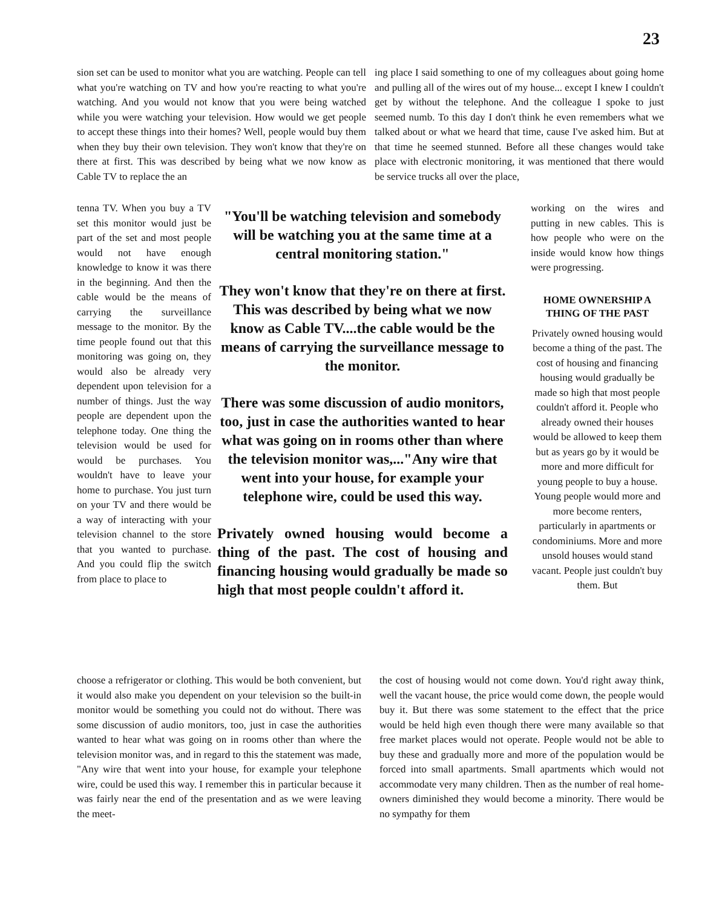23
sion set can be used to monitor what you are watching. People can tell what you're watching on TV and how you're reacting to what you're watching. And you would not know that you were being watched while you were watching your television. How would we get people to accept these things into their homes? Well, people would buy them when they buy their own television. They won't know that they're on there at first. This was described by being what we now know as Cable TV to replace the an
ing place I said something to one of my colleagues about going home and pulling all of the wires out of my house... except I knew I couldn't get by without the telephone. And the colleague I spoke to just seemed numb. To this day I don't think he even remembers what we talked about or what we heard that time, cause I've asked him. But at that time he seemed stunned. Before all these changes would take place with electronic monitoring, it was mentioned that there would be service trucks all over the place,
tenna TV. When you buy a TV set this monitor would just be part of the set and most people would not have enough knowledge to know it was there in the beginning. And then the cable would be the means of carrying the surveillance message to the monitor. By the time people found out that this monitoring was going on, they would also be already very dependent upon television for a number of things. Just the way people are dependent upon the telephone today. One thing the television would be used for would be purchases. You wouldn't have to leave your home to purchase. You just turn on your TV and there would be a way of interacting with your television channel to the store that you wanted to purchase. And you could flip the switch from place to place to
"You'll be watching television and somebody will be watching you at the same time at a central monitoring station."
They won't know that they're on there at first. This was described by being what we now know as Cable TV....the cable would be the means of carrying the surveillance message to the monitor.
There was some discussion of audio monitors, too, just in case the authorities wanted to hear what was going on in rooms other than where the television monitor was,..."Any wire that went into your house, for example your telephone wire, could be used this way.
Privately owned housing would become a thing of the past. The cost of housing and financing housing would gradually be made so high that most people couldn't afford it.
working on the wires and putting in new cables. This is how people who were on the inside would know how things were progressing.
HOME OWNERSHIP A THING OF THE PAST
Privately owned housing would become a thing of the past. The cost of housing and financing housing would gradually be made so high that most people couldn't afford it. People who already owned their houses would be allowed to keep them but as years go by it would be more and more difficult for young people to buy a house. Young people would more and more become renters, particularly in apartments or condominiums. More and more unsold houses would stand vacant. People just couldn't buy them. But
choose a refrigerator or clothing. This would be both convenient, but it would also make you dependent on your television so the built-in monitor would be something you could not do without. There was some discussion of audio monitors, too, just in case the authorities wanted to hear what was going on in rooms other than where the television monitor was, and in regard to this the statement was made, "Any wire that went into your house, for example your telephone wire, could be used this way. I remember this in particular because it was fairly near the end of the presentation and as we were leaving the meet-
the cost of housing would not come down. You'd right away think, well the vacant house, the price would come down, the people would buy it. But there was some statement to the effect that the price would be held high even though there were many available so that free market places would not operate. People would not be able to buy these and gradually more and more of the population would be forced into small apartments. Small apartments which would not accommodate very many children. Then as the number of real home-owners diminished they would become a minority. There would be no sympathy for them